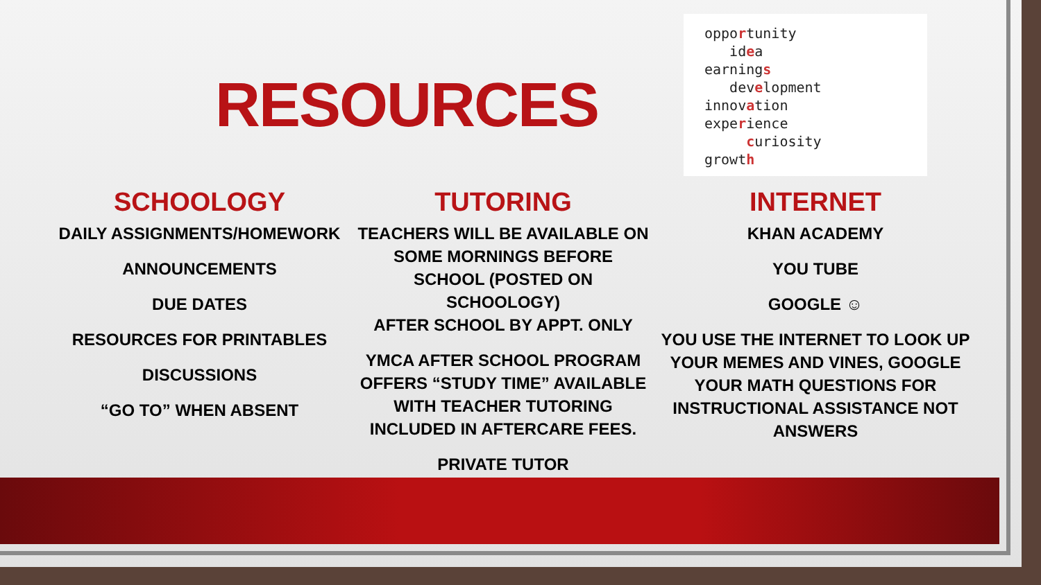RESOURCES
opportunity
idea
earnings
development
innovation
experience
curiosity
growth
SCHOOLOGY
DAILY ASSIGNMENTS/HOMEWORK
ANNOUNCEMENTS
DUE DATES
RESOURCES FOR PRINTABLES
DISCUSSIONS
“GO TO” WHEN ABSENT
TUTORING
TEACHERS WILL BE AVAILABLE ON SOME MORNINGS BEFORE SCHOOL (POSTED ON SCHOOLOGY)
AFTER SCHOOL BY APPT. ONLY
YMCA AFTER SCHOOL PROGRAM OFFERS “STUDY TIME” AVAILABLE WITH TEACHER TUTORING INCLUDED IN AFTERCARE FEES.
PRIVATE TUTOR
INTERNET
KHAN ACADEMY
YOU TUBE
GOOGLE ☺
YOU USE THE INTERNET TO LOOK UP YOUR MEMES AND VINES, GOOGLE YOUR MATH QUESTIONS FOR INSTRUCTIONAL ASSISTANCE NOT ANSWERS